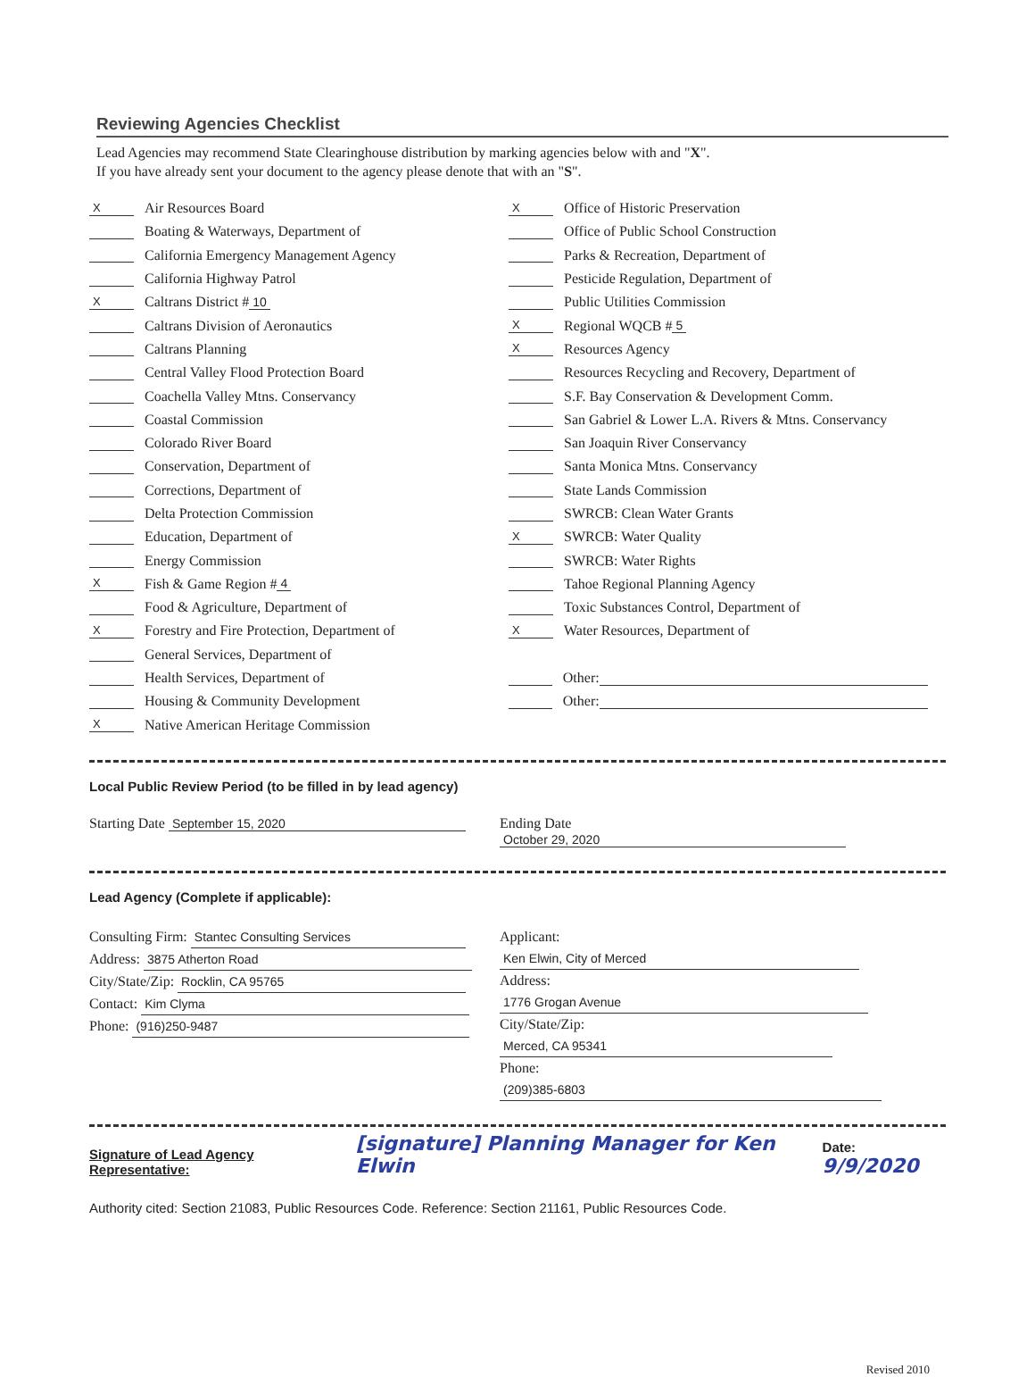Reviewing Agencies Checklist
Lead Agencies may recommend State Clearinghouse distribution by marking agencies below with and "X".
If you have already sent your document to the agency please denote that with an "S".
X Air Resources Board
Boating & Waterways, Department of
California Emergency Management Agency
California Highway Patrol
X Caltrans District # 10
Caltrans Division of Aeronautics
Caltrans Planning
Central Valley Flood Protection Board
Coachella Valley Mtns. Conservancy
Coastal Commission
Colorado River Board
Conservation, Department of
Corrections, Department of
Delta Protection Commission
Education, Department of
Energy Commission
X Fish & Game Region # 4
Food & Agriculture, Department of
X Forestry and Fire Protection, Department of
General Services, Department of
Health Services, Department of
Housing & Community Development
X Native American Heritage Commission
X Office of Historic Preservation
Office of Public School Construction
Parks & Recreation, Department of
Pesticide Regulation, Department of
Public Utilities Commission
X Regional WQCB # 5
X Resources Agency
Resources Recycling and Recovery, Department of
S.F. Bay Conservation & Development Comm.
San Gabriel & Lower L.A. Rivers & Mtns. Conservancy
San Joaquin River Conservancy
Santa Monica Mtns. Conservancy
State Lands Commission
SWRCB: Clean Water Grants
X SWRCB: Water Quality
SWRCB: Water Rights
Tahoe Regional Planning Agency
Toxic Substances Control, Department of
X Water Resources, Department of
Other:
Other:
Local Public Review Period (to be filled in by lead agency)
Starting Date September 15, 2020 Ending Date October 29, 2020
Lead Agency (Complete if applicable):
Consulting Firm: Stantec Consulting Services
Address: 3875 Atherton Road
City/State/Zip: Rocklin, CA 95765
Contact: Kim Clyma
Phone: (916)250-9487
Applicant: Ken Elwin, City of Merced
Address: 1776 Grogan Avenue
City/State/Zip: Merced, CA 95341
Phone: (209)385-6803
Signature of Lead Agency Representative: [signature] Planning Manager for Ken Elwin Date: 9/9/2020
Authority cited: Section 21083, Public Resources Code. Reference: Section 21161, Public Resources Code.
Revised 2010